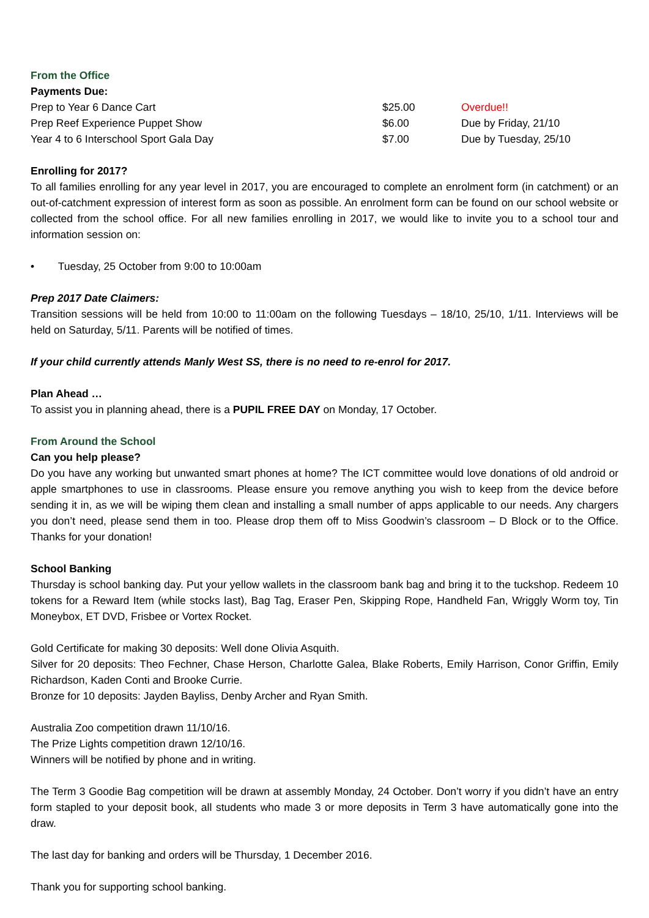From the Office
Payments Due:
| Prep to Year 6 Dance Cart | $25.00 | Overdue!! |
| Prep Reef Experience Puppet Show | $6.00 | Due by Friday, 21/10 |
| Year 4 to 6 Interschool Sport Gala Day | $7.00 | Due by Tuesday, 25/10 |
Enrolling for 2017?
To all families enrolling for any year level in 2017, you are encouraged to complete an enrolment form (in catchment) or an out-of-catchment expression of interest form as soon as possible. An enrolment form can be found on our school website or collected from the school office. For all new families enrolling in 2017, we would like to invite you to a school tour and information session on:
• Tuesday, 25 October from 9:00 to 10:00am
Prep 2017 Date Claimers:
Transition sessions will be held from 10:00 to 11:00am on the following Tuesdays – 18/10, 25/10, 1/11. Interviews will be held on Saturday, 5/11. Parents will be notified of times.
If your child currently attends Manly West SS, there is no need to re-enrol for 2017.
Plan Ahead …
To assist you in planning ahead, there is a PUPIL FREE DAY on Monday, 17 October.
From Around the School
Can you help please?
Do you have any working but unwanted smart phones at home? The ICT committee would love donations of old android or apple smartphones to use in classrooms. Please ensure you remove anything you wish to keep from the device before sending it in, as we will be wiping them clean and installing a small number of apps applicable to our needs. Any chargers you don’t need, please send them in too. Please drop them off to Miss Goodwin’s classroom – D Block or to the Office. Thanks for your donation!
School Banking
Thursday is school banking day. Put your yellow wallets in the classroom bank bag and bring it to the tuckshop. Redeem 10 tokens for a Reward Item (while stocks last), Bag Tag, Eraser Pen, Skipping Rope, Handheld Fan, Wriggly Worm toy, Tin Moneybox, ET DVD, Frisbee or Vortex Rocket.
Gold Certificate for making 30 deposits: Well done Olivia Asquith.
Silver for 20 deposits: Theo Fechner, Chase Herson, Charlotte Galea, Blake Roberts, Emily Harrison, Conor Griffin, Emily Richardson, Kaden Conti and Brooke Currie.
Bronze for 10 deposits: Jayden Bayliss, Denby Archer and Ryan Smith.
Australia Zoo competition drawn 11/10/16.
The Prize Lights competition drawn 12/10/16.
Winners will be notified by phone and in writing.
The Term 3 Goodie Bag competition will be drawn at assembly Monday, 24 October. Don’t worry if you didn’t have an entry form stapled to your deposit book, all students who made 3 or more deposits in Term 3 have automatically gone into the draw.
The last day for banking and orders will be Thursday, 1 December 2016.
Thank you for supporting school banking.